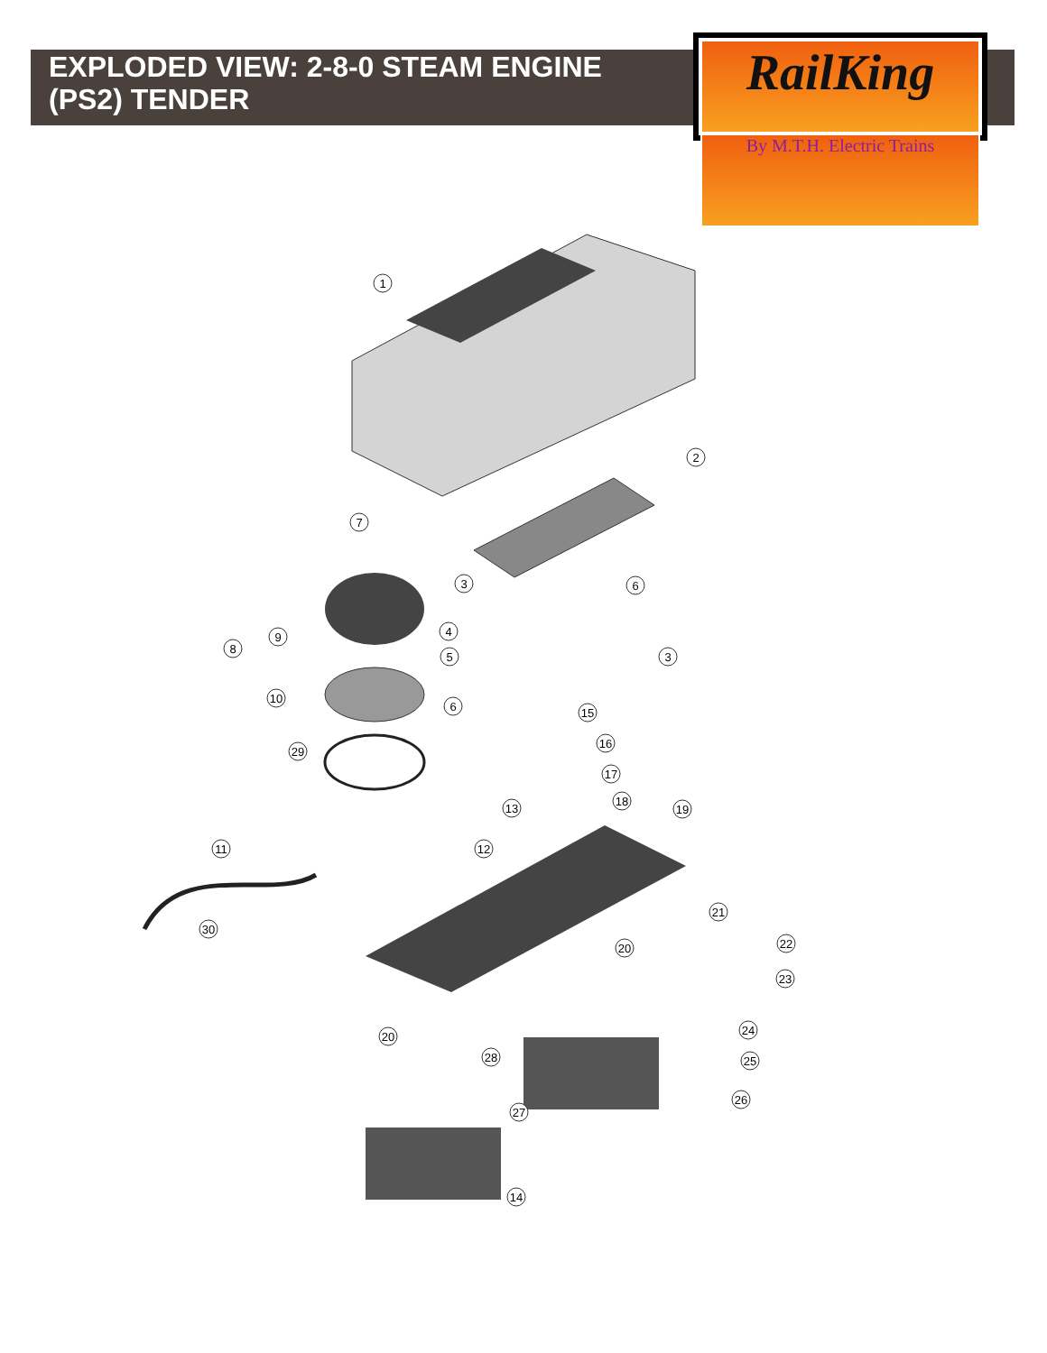EXPLODED VIEW: 2-8-0 STEAM ENGINE (PS2) TENDER
RailKing
By M.T.H. Electric Trains
1
2
7
3
6
4
9
8
5
3
10
6
15
29
16
17
18
13
19
11
12
21
30
22
20
23
20
24
28
25
26
27
14